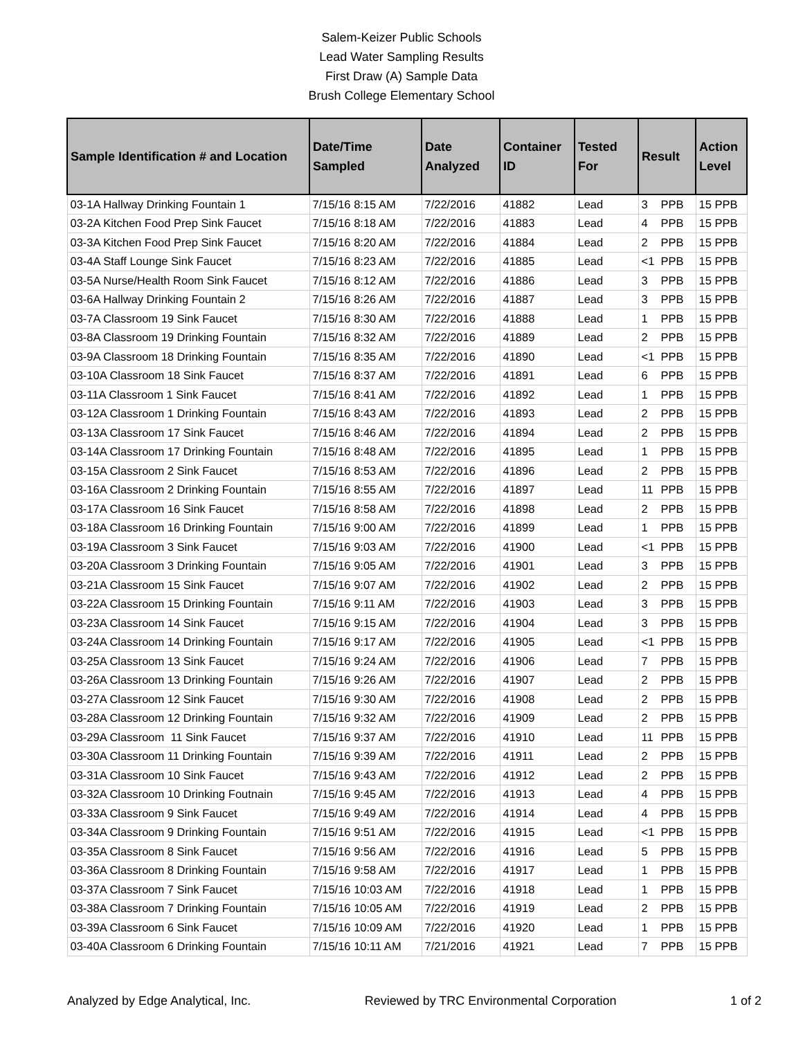Salem-Keizer Public Schools
Lead Water Sampling Results
First Draw (A) Sample Data
Brush College Elementary School
| Sample Identification # and Location | Date/Time Sampled | Date Analyzed | Container ID | Tested For | Result | Action Level |
| --- | --- | --- | --- | --- | --- | --- |
| 03-1A Hallway Drinking Fountain 1 | 7/15/16 8:15 AM | 7/22/2016 | 41882 | Lead | 3 PPB | 15 PPB |
| 03-2A Kitchen Food Prep Sink Faucet | 7/15/16 8:18 AM | 7/22/2016 | 41883 | Lead | 4 PPB | 15 PPB |
| 03-3A Kitchen Food Prep Sink Faucet | 7/15/16 8:20 AM | 7/22/2016 | 41884 | Lead | 2 PPB | 15 PPB |
| 03-4A Staff Lounge Sink Faucet | 7/15/16 8:23 AM | 7/22/2016 | 41885 | Lead | <1 PPB | 15 PPB |
| 03-5A Nurse/Health Room Sink Faucet | 7/15/16 8:12 AM | 7/22/2016 | 41886 | Lead | 3 PPB | 15 PPB |
| 03-6A Hallway Drinking Fountain 2 | 7/15/16 8:26 AM | 7/22/2016 | 41887 | Lead | 3 PPB | 15 PPB |
| 03-7A Classroom 19 Sink Faucet | 7/15/16 8:30 AM | 7/22/2016 | 41888 | Lead | 1 PPB | 15 PPB |
| 03-8A Classroom 19 Drinking Fountain | 7/15/16 8:32 AM | 7/22/2016 | 41889 | Lead | 2 PPB | 15 PPB |
| 03-9A Classroom 18 Drinking Fountain | 7/15/16 8:35 AM | 7/22/2016 | 41890 | Lead | <1 PPB | 15 PPB |
| 03-10A Classroom 18 Sink Faucet | 7/15/16 8:37 AM | 7/22/2016 | 41891 | Lead | 6 PPB | 15 PPB |
| 03-11A Classroom 1 Sink Faucet | 7/15/16 8:41 AM | 7/22/2016 | 41892 | Lead | 1 PPB | 15 PPB |
| 03-12A Classroom 1 Drinking Fountain | 7/15/16 8:43 AM | 7/22/2016 | 41893 | Lead | 2 PPB | 15 PPB |
| 03-13A Classroom 17 Sink Faucet | 7/15/16 8:46 AM | 7/22/2016 | 41894 | Lead | 2 PPB | 15 PPB |
| 03-14A Classroom 17 Drinking Fountain | 7/15/16 8:48 AM | 7/22/2016 | 41895 | Lead | 1 PPB | 15 PPB |
| 03-15A Classroom 2 Sink Faucet | 7/15/16 8:53 AM | 7/22/2016 | 41896 | Lead | 2 PPB | 15 PPB |
| 03-16A Classroom 2 Drinking Fountain | 7/15/16 8:55 AM | 7/22/2016 | 41897 | Lead | 11 PPB | 15 PPB |
| 03-17A Classroom 16 Sink Faucet | 7/15/16 8:58 AM | 7/22/2016 | 41898 | Lead | 2 PPB | 15 PPB |
| 03-18A Classroom 16 Drinking Fountain | 7/15/16 9:00 AM | 7/22/2016 | 41899 | Lead | 1 PPB | 15 PPB |
| 03-19A Classroom 3 Sink Faucet | 7/15/16 9:03 AM | 7/22/2016 | 41900 | Lead | <1 PPB | 15 PPB |
| 03-20A Classroom 3 Drinking Fountain | 7/15/16 9:05 AM | 7/22/2016 | 41901 | Lead | 3 PPB | 15 PPB |
| 03-21A Classroom 15 Sink Faucet | 7/15/16 9:07 AM | 7/22/2016 | 41902 | Lead | 2 PPB | 15 PPB |
| 03-22A Classroom 15 Drinking Fountain | 7/15/16 9:11 AM | 7/22/2016 | 41903 | Lead | 3 PPB | 15 PPB |
| 03-23A Classroom 14 Sink Faucet | 7/15/16 9:15 AM | 7/22/2016 | 41904 | Lead | 3 PPB | 15 PPB |
| 03-24A Classroom 14 Drinking Fountain | 7/15/16 9:17 AM | 7/22/2016 | 41905 | Lead | <1 PPB | 15 PPB |
| 03-25A Classroom 13 Sink Faucet | 7/15/16 9:24 AM | 7/22/2016 | 41906 | Lead | 7 PPB | 15 PPB |
| 03-26A Classroom 13 Drinking Fountain | 7/15/16 9:26 AM | 7/22/2016 | 41907 | Lead | 2 PPB | 15 PPB |
| 03-27A Classroom 12 Sink Faucet | 7/15/16 9:30 AM | 7/22/2016 | 41908 | Lead | 2 PPB | 15 PPB |
| 03-28A Classroom 12 Drinking Fountain | 7/15/16 9:32 AM | 7/22/2016 | 41909 | Lead | 2 PPB | 15 PPB |
| 03-29A Classroom 11 Sink Faucet | 7/15/16 9:37 AM | 7/22/2016 | 41910 | Lead | 11 PPB | 15 PPB |
| 03-30A Classroom 11 Drinking Fountain | 7/15/16 9:39 AM | 7/22/2016 | 41911 | Lead | 2 PPB | 15 PPB |
| 03-31A Classroom 10 Sink Faucet | 7/15/16 9:43 AM | 7/22/2016 | 41912 | Lead | 2 PPB | 15 PPB |
| 03-32A Classroom 10 Drinking Foutnain | 7/15/16 9:45 AM | 7/22/2016 | 41913 | Lead | 4 PPB | 15 PPB |
| 03-33A Classroom 9 Sink Faucet | 7/15/16 9:49 AM | 7/22/2016 | 41914 | Lead | 4 PPB | 15 PPB |
| 03-34A Classroom 9 Drinking Fountain | 7/15/16 9:51 AM | 7/22/2016 | 41915 | Lead | <1 PPB | 15 PPB |
| 03-35A Classroom 8 Sink Faucet | 7/15/16 9:56 AM | 7/22/2016 | 41916 | Lead | 5 PPB | 15 PPB |
| 03-36A Classroom 8 Drinking Fountain | 7/15/16 9:58 AM | 7/22/2016 | 41917 | Lead | 1 PPB | 15 PPB |
| 03-37A Classroom 7 Sink Faucet | 7/15/16 10:03 AM | 7/22/2016 | 41918 | Lead | 1 PPB | 15 PPB |
| 03-38A Classroom 7 Drinking Fountain | 7/15/16 10:05 AM | 7/22/2016 | 41919 | Lead | 2 PPB | 15 PPB |
| 03-39A Classroom 6 Sink Faucet | 7/15/16 10:09 AM | 7/22/2016 | 41920 | Lead | 1 PPB | 15 PPB |
| 03-40A Classroom 6 Drinking Fountain | 7/15/16 10:11 AM | 7/21/2016 | 41921 | Lead | 7 PPB | 15 PPB |
Analyzed by Edge Analytical, Inc. Reviewed by TRC Environmental Corporation 1 of 2